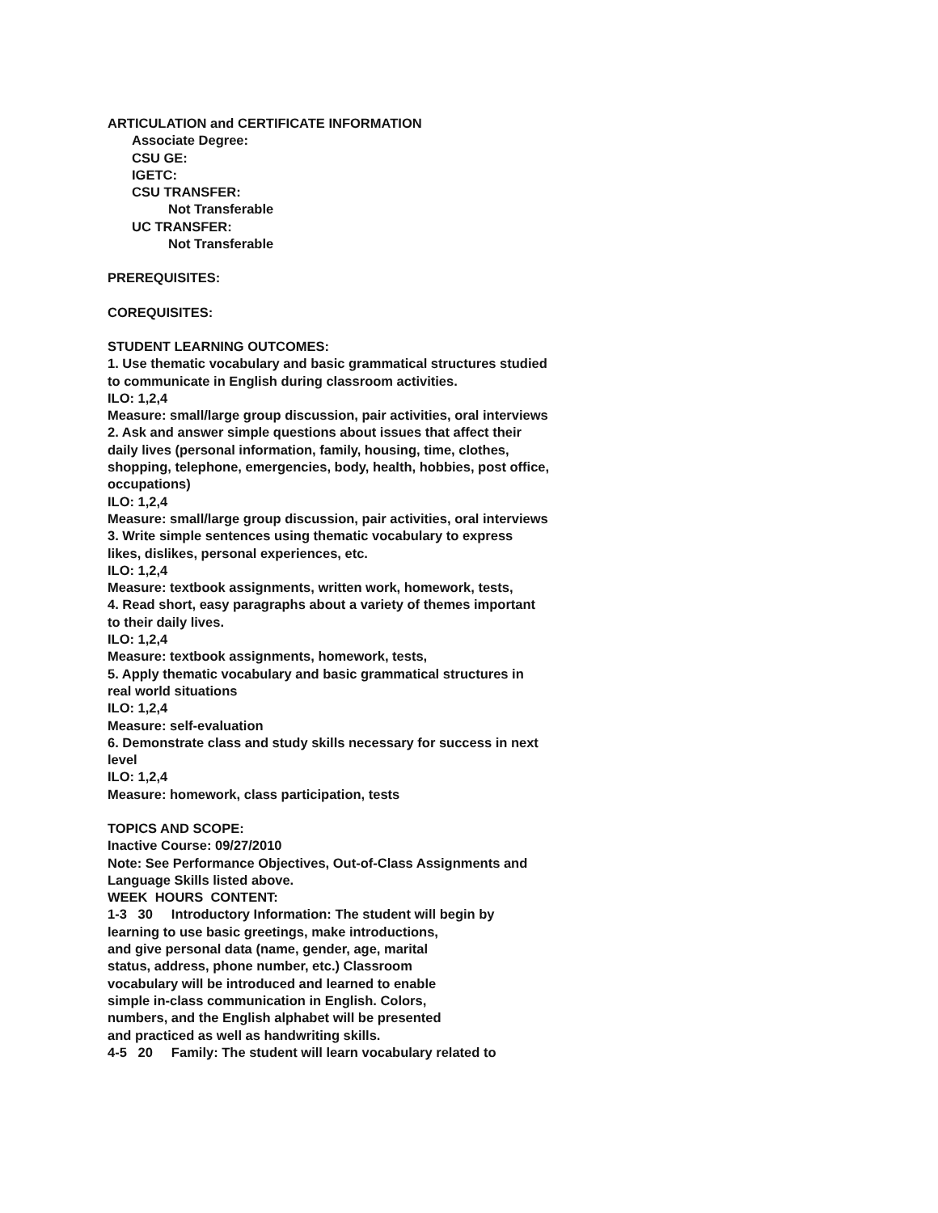ARTICULATION and CERTIFICATE INFORMATION
Associate Degree:
CSU GE:
IGETC:
CSU TRANSFER:
Not Transferable
UC TRANSFER:
Not Transferable
PREREQUISITES:
COREQUISITES:
STUDENT LEARNING OUTCOMES:
1. Use thematic vocabulary and basic grammatical structures studied to communicate in English during classroom activities. ILO: 1,2,4 Measure: small/large group discussion, pair activities, oral interviews 2. Ask and answer simple questions about issues that affect their daily lives (personal information, family, housing, time, clothes, shopping, telephone, emergencies, body, health, hobbies, post office, occupations) ILO: 1,2,4 Measure: small/large group discussion, pair activities, oral interviews 3. Write simple sentences using thematic vocabulary to express likes, dislikes, personal experiences, etc. ILO: 1,2,4 Measure: textbook assignments, written work, homework, tests, 4. Read short, easy paragraphs about a variety of themes important to their daily lives. ILO: 1,2,4 Measure: textbook assignments, homework, tests, 5. Apply thematic vocabulary and basic grammatical structures in real world situations ILO: 1,2,4 Measure: self-evaluation 6. Demonstrate class and study skills necessary for success in next level ILO: 1,2,4 Measure: homework, class participation, tests
TOPICS AND SCOPE: Inactive Course: 09/27/2010 Note: See Performance Objectives, Out-of-Class Assignments and Language Skills listed above. WEEK HOURS CONTENT: 1-3 30 Introductory Information: The student will begin by learning to use basic greetings, make introductions, and give personal data (name, gender, age, marital status, address, phone number, etc.) Classroom vocabulary will be introduced and learned to enable simple in-class communication in English. Colors, numbers, and the English alphabet will be presented and practiced as well as handwriting skills. 4-5 20 Family: The student will learn vocabulary related to